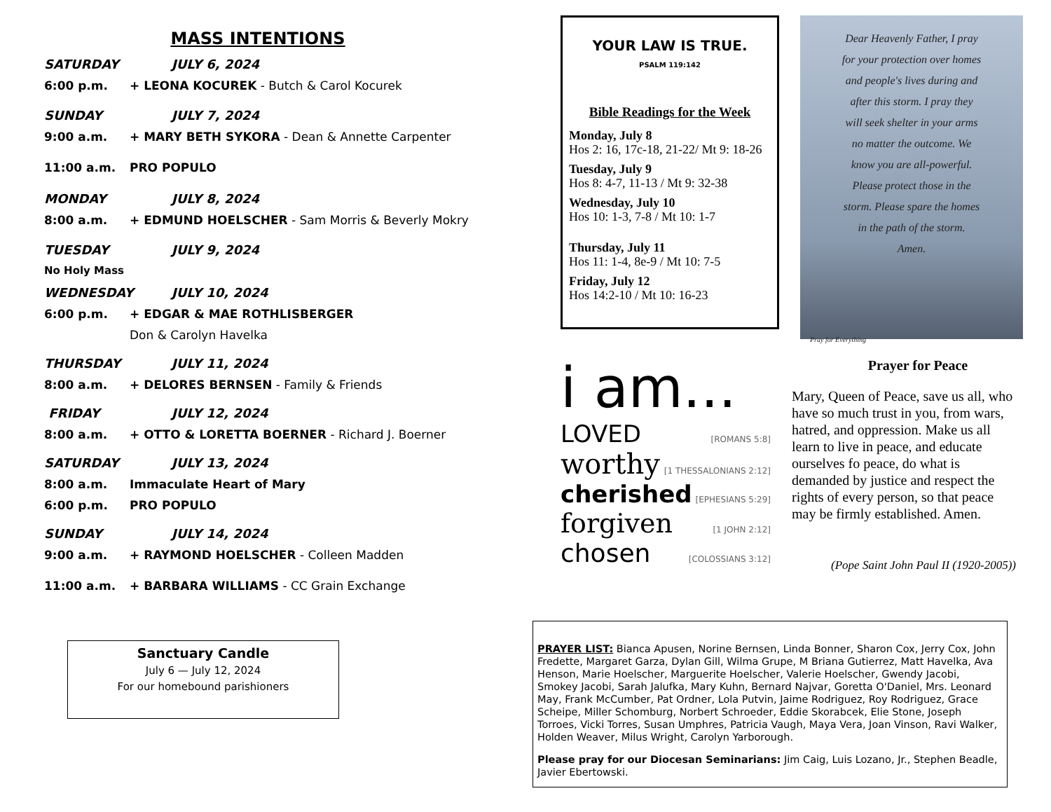MASS INTENTIONS
SATURDAY JULY 6, 2024
6:00 p.m. + LEONA KOCUREK - Butch & Carol Kocurek
SUNDAY JULY 7, 2024
9:00 a.m. + MARY BETH SYKORA - Dean & Annette Carpenter
11:00 a.m. PRO POPULO
MONDAY JULY 8, 2024
8:00 a.m. + EDMUND HOELSCHER - Sam Morris & Beverly Mokry
TUESDAY JULY 9, 2024
No Holy Mass
WEDNESDAY JULY 10, 2024
6:00 p.m. + EDGAR & MAE ROTHLISBERGER
Don & Carolyn Havelka
THURSDAY JULY 11, 2024
8:00 a.m. + DELORES BERNSEN - Family & Friends
FRIDAY JULY 12, 2024
8:00 a.m. + OTTO & LORETTA BOERNER - Richard J. Boerner
SATURDAY JULY 13, 2024
8:00 a.m. Immaculate Heart of Mary
6:00 p.m. PRO POPULO
SUNDAY JULY 14, 2024
9:00 a.m. + RAYMOND HOELSCHER - Colleen Madden
11:00 a.m. + BARBARA WILLIAMS - CC Grain Exchange
Sanctuary Candle
July 6 — July 12, 2024
For our homebound parishioners
YOUR LAW IS TRUE.
PSALM 119:142
Bible Readings for the Week
Monday, July 8
Hos 2: 16, 17c-18, 21-22/ Mt 9: 18-26
Tuesday, July 9
Hos 8: 4-7, 11-13 / Mt 9: 32-38
Wednesday, July 10
Hos 10: 1-3, 7-8 / Mt 10: 1-7
Thursday, July 11
Hos 11: 1-4, 8e-9 / Mt 10: 7-5
Friday, July 12
Hos 14:2-10 / Mt 10: 16-23
Dear Heavenly Father, I pray
for your protection over homes
and people's lives during and
after this storm. I pray they
will seek shelter in your arms
no matter the outcome. We
know you are all-powerful.
Please protect those in the
storm. Please spare the homes
in the path of the storm.
Amen.
Pray for Everything
i am...
LOVED [ROMANS 5:8]
worthy [1 THESSALONIANS 2:12]
cherished [EPHESIANS 5:29]
forgiven [1 JOHN 2:12]
chosen [COLOSSIANS 3:12]
Prayer for Peace
Mary, Queen of Peace, save us all, who have so much trust in you, from wars, hatred, and oppression. Make us all learn to live in peace, and educate ourselves fo peace, do what is demanded by justice and respect the rights of every person, so that peace may be firmly established. Amen.
(Pope Saint John Paul II (1920-2005))
PRAYER LIST: Bianca Apusen, Norine Bernsen, Linda Bonner, Sharon Cox, Jerry Cox, John Fredette, Margaret Garza, Dylan Gill, Wilma Grupe, M Briana Gutierrez, Matt Havelka, Ava Henson, Marie Hoelscher, Marguerite Hoelscher, Valerie Hoelscher, Gwendy Jacobi, Smokey Jacobi, Sarah Jalufka, Mary Kuhn, Bernard Najvar, Goretta O'Daniel, Mrs. Leonard May, Frank McCumber, Pat Ordner, Lola Putvin, Jaime Rodriguez, Roy Rodriguez, Grace Scheipe, Miller Schomburg, Norbert Schroeder, Eddie Skorabcek, Elie Stone, Joseph Torroes, Vicki Torres, Susan Umphres, Patricia Vaugh, Maya Vera, Joan Vinson, Ravi Walker, Holden Weaver, Milus Wright, Carolyn Yarborough.
Please pray for our Diocesan Seminarians: Jim Caig, Luis Lozano, Jr., Stephen Beadle, Javier Ebertowski.